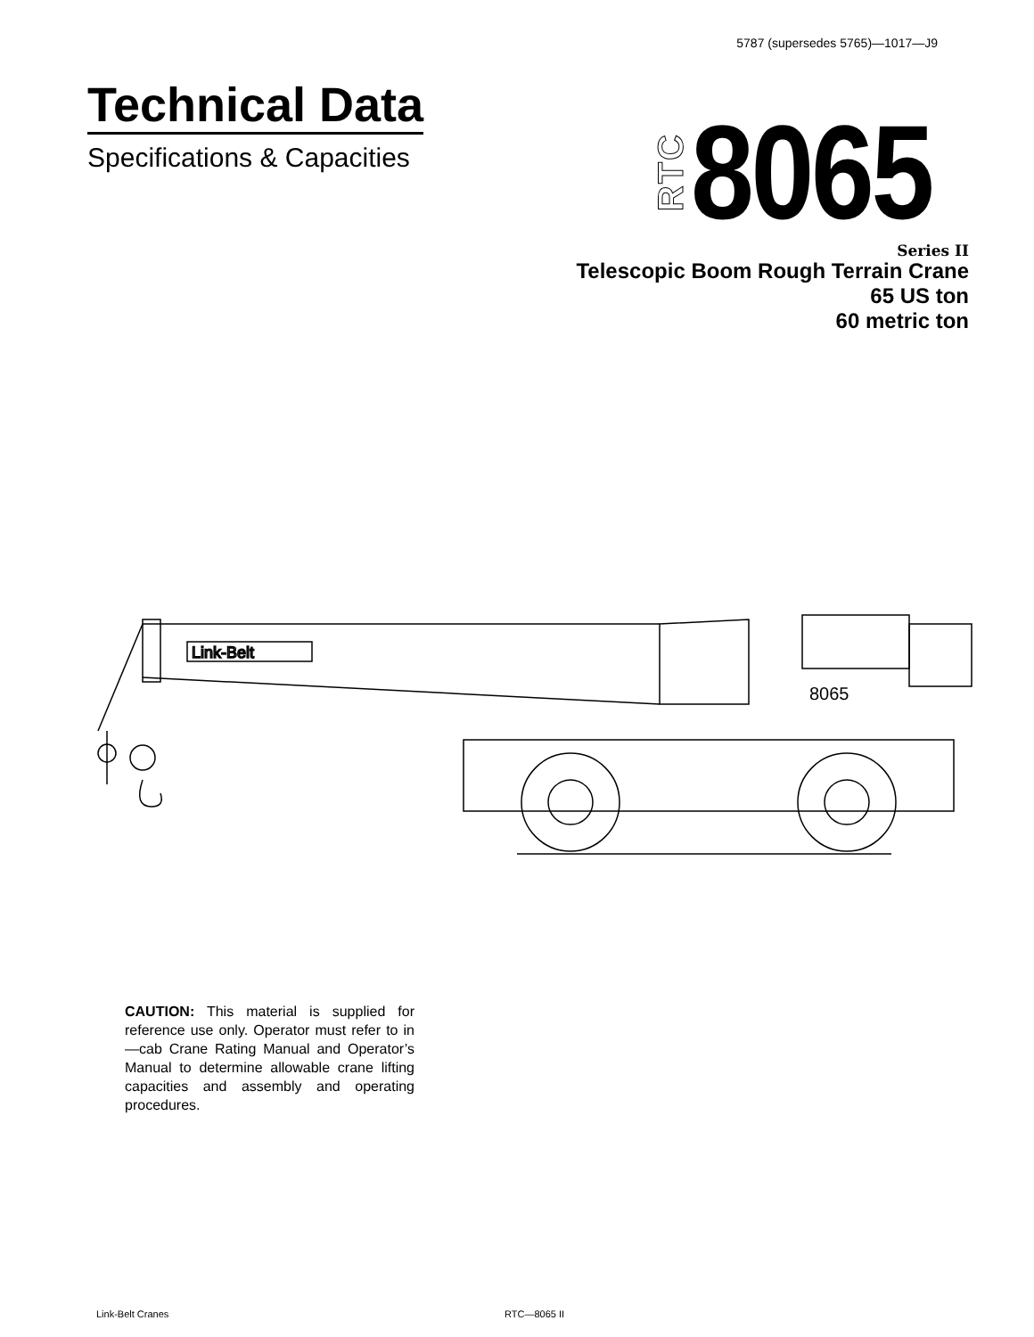5787 (supersedes 5765)—1017—J9
Technical Data
Specifications & Capacities
RTC 8065
Series II
Telescopic Boom Rough Terrain Crane
65 US ton
60 metric ton
Link-Belt
8065
CAUTION: This material is supplied for reference use only. Operator must refer to in—cab Crane Rating Manual and Operator’s Manual to determine allowable crane lifting capacities and assembly and operating procedures.
Link-Belt Cranes RTC—8065 II